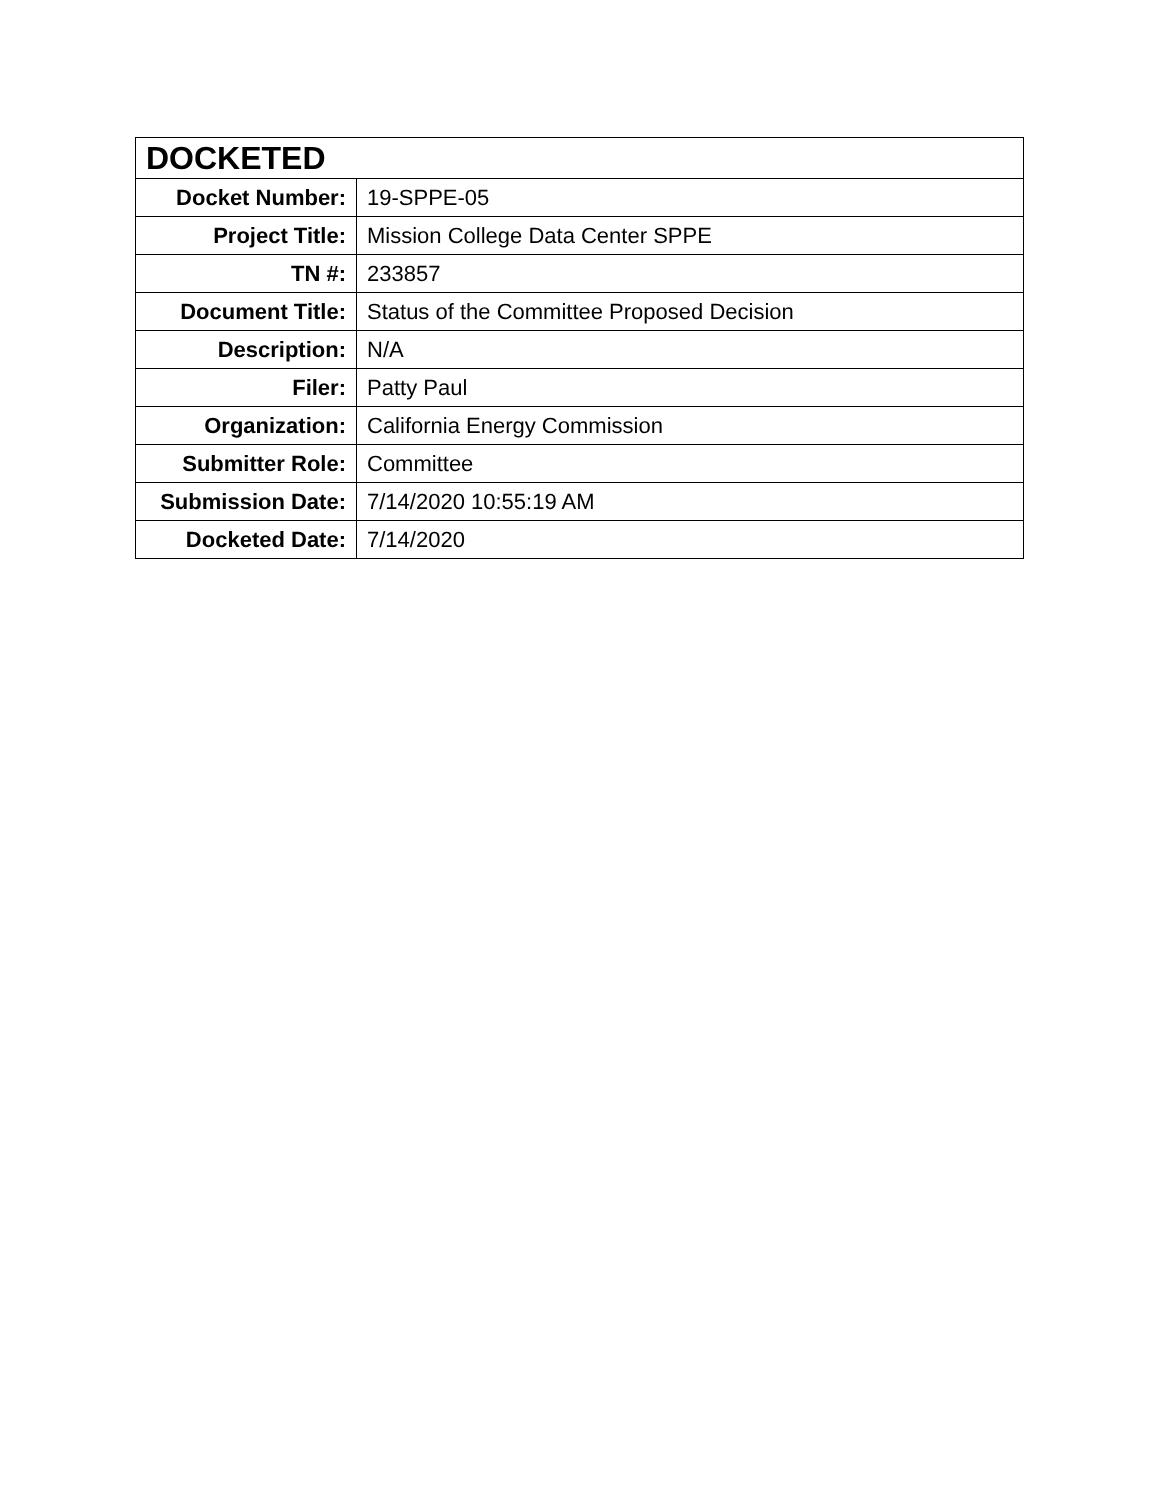| DOCKETED | |
| --- | --- |
| Docket Number: | 19-SPPE-05 |
| Project Title: | Mission College Data Center SPPE |
| TN #: | 233857 |
| Document Title: | Status of the Committee Proposed Decision |
| Description: | N/A |
| Filer: | Patty Paul |
| Organization: | California Energy Commission |
| Submitter Role: | Committee |
| Submission Date: | 7/14/2020 10:55:19 AM |
| Docketed Date: | 7/14/2020 |